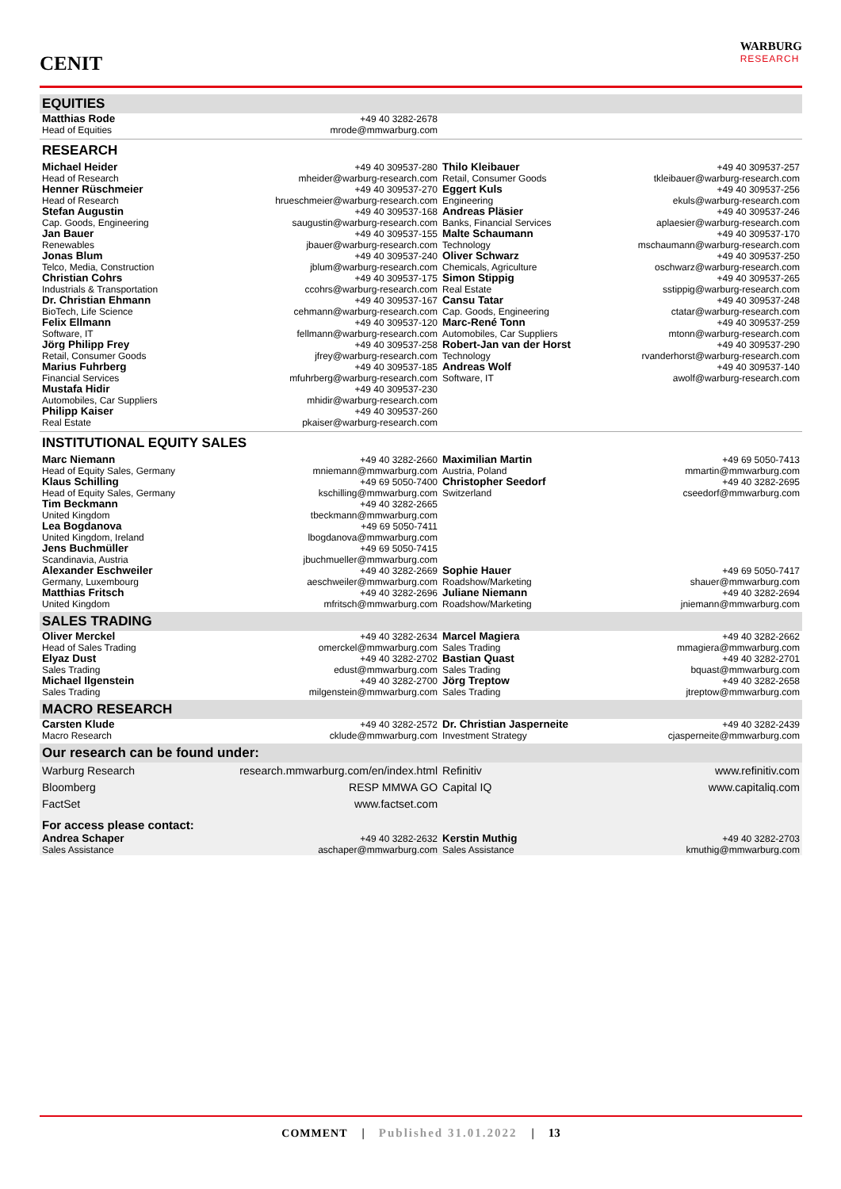CENIT
WARBURG
RESEARCH
| EQUITIES | | | |
| Matthias Rode Head of Equities | +49 40 3282-2678 mrode@mmwarburg.com | | |
| RESEARCH | | | |
| Michael Heider Head of Research | +49 40 309537-280 mheider@warburg-research.com | Thilo Kleibauer Retail, Consumer Goods | +49 40 309537-257 tkleibauer@warburg-research.com |
| Henner Rüschmeier Head of Research | +49 40 309537-270 hrueschmeier@warburg-research.com | Eggert Kuls Engineering | +49 40 309537-256 ekuls@warburg-research.com |
| Stefan Augustin Cap. Goods, Engineering | +49 40 309537-168 saugustin@warburg-research.com | Andreas Pläsier Banks, Financial Services | +49 40 309537-246 aplaesier@warburg-research.com |
| Jan Bauer Renewables | +49 40 309537-155 jbauer@warburg-research.com | Malte Schaumann Technology | +49 40 309537-170 mschaumann@warburg-research.com |
| Jonas Blum Telco, Media, Construction | +49 40 309537-240 jblum@warburg-research.com | Oliver Schwarz Chemicals, Agriculture | +49 40 309537-250 oschwarz@warburg-research.com |
| Christian Cohrs Industrials & Transportation | +49 40 309537-175 ccohrs@warburg-research.com | Simon Stippig Real Estate | +49 40 309537-265 sstippig@warburg-research.com |
| Dr. Christian Ehmann BioTech, Life Science | +49 40 309537-167 cehmann@warburg-research.com | Cansu Tatar Cap. Goods, Engineering | +49 40 309537-248 ctatar@warburg-research.com |
| Felix Ellmann Software, IT | +49 40 309537-120 fellmann@warburg-research.com | Marc-René Tonn Automobiles, Car Suppliers | +49 40 309537-259 mtonn@warburg-research.com |
| Jörg Philipp Frey Retail, Consumer Goods | +49 40 309537-258 jfrey@warburg-research.com | Robert-Jan van der Horst Technology | +49 40 309537-290 rvanderhorst@warburg-research.com |
| Marius Fuhrberg Financial Services | +49 40 309537-185 mfuhrberg@warburg-research.com | Andreas Wolf Software, IT | +49 40 309537-140 awolf@warburg-research.com |
| Mustafa Hidir Automobiles, Car Suppliers | +49 40 309537-230 mhidir@warburg-research.com | | |
| Philipp Kaiser Real Estate | +49 40 309537-260 pkaiser@warburg-research.com | | |
| INSTITUTIONAL EQUITY SALES | | | |
| Marc Niemann Head of Equity Sales, Germany | +49 40 3282-2660 mniemann@mmwarburg.com | Maximilian Martin Austria, Poland | +49 69 5050-7413 mmartin@mmwarburg.com |
| Klaus Schilling Head of Equity Sales, Germany | +49 69 5050-7400 kschilling@mmwarburg.com | Christopher Seedorf Switzerland | +49 40 3282-2695 cseedorf@mmwarburg.com |
| Tim Beckmann United Kingdom | +49 40 3282-2665 tbeckmann@mmwarburg.com | | |
| Lea Bogdanova United Kingdom, Ireland | +49 69 5050-7411 lbogdanova@mmwarburg.com | | |
| Jens Buchmüller Scandinavia, Austria | +49 69 5050-7415 jbuchmueller@mmwarburg.com | | |
| Alexander Eschweiler Germany, Luxembourg | +49 40 3282-2669 aeschweiler@mmwarburg.com | Sophie Hauer Roadshow/Marketing | +49 69 5050-7417 shauer@mmwarburg.com |
| Matthias Fritsch United Kingdom | +49 40 3282-2696 mfritsch@mmwarburg.com | Juliane Niemann Roadshow/Marketing | +49 40 3282-2694 jniemann@mmwarburg.com |
| SALES TRADING | | | |
| Oliver Merckel Head of Sales Trading | +49 40 3282-2634 omerckel@mmwarburg.com | Marcel Magiera Sales Trading | +49 40 3282-2662 mmagiera@mmwarburg.com |
| Elyaz Dust Sales Trading | +49 40 3282-2702 edust@mmwarburg.com | Bastian Quast Sales Trading | +49 40 3282-2701 bquast@mmwarburg.com |
| Michael Ilgenstein Sales Trading | +49 40 3282-2700 milgenstein@mmwarburg.com | Jörg Treptow Sales Trading | +49 40 3282-2658 jtreptow@mmwarburg.com |
| MACRO RESEARCH | | | |
| Carsten Klude Macro Research | +49 40 3282-2572 cklude@mmwarburg.com | Dr. Christian Jasperneite Investment Strategy | +49 40 3282-2439 cjasperneite@mmwarburg.com |
| Our research can be found under: | | | |
| Warburg Research | research.mmwarburg.com/en/index.html | Refinitiv | www.refinitiv.com |
| Bloomberg | RESP MMWA GO | Capital IQ | www.capitaliq.com |
| FactSet | www.factset.com | | |
| For access please contact: | | | |
| Andrea Schaper Sales Assistance | +49 40 3282-2632 aschaper@mmwarburg.com | Kerstin Muthig Sales Assistance | +49 40 3282-2703 kmuthig@mmwarburg.com |
COMMENT | Published 31.01.2022 | 13